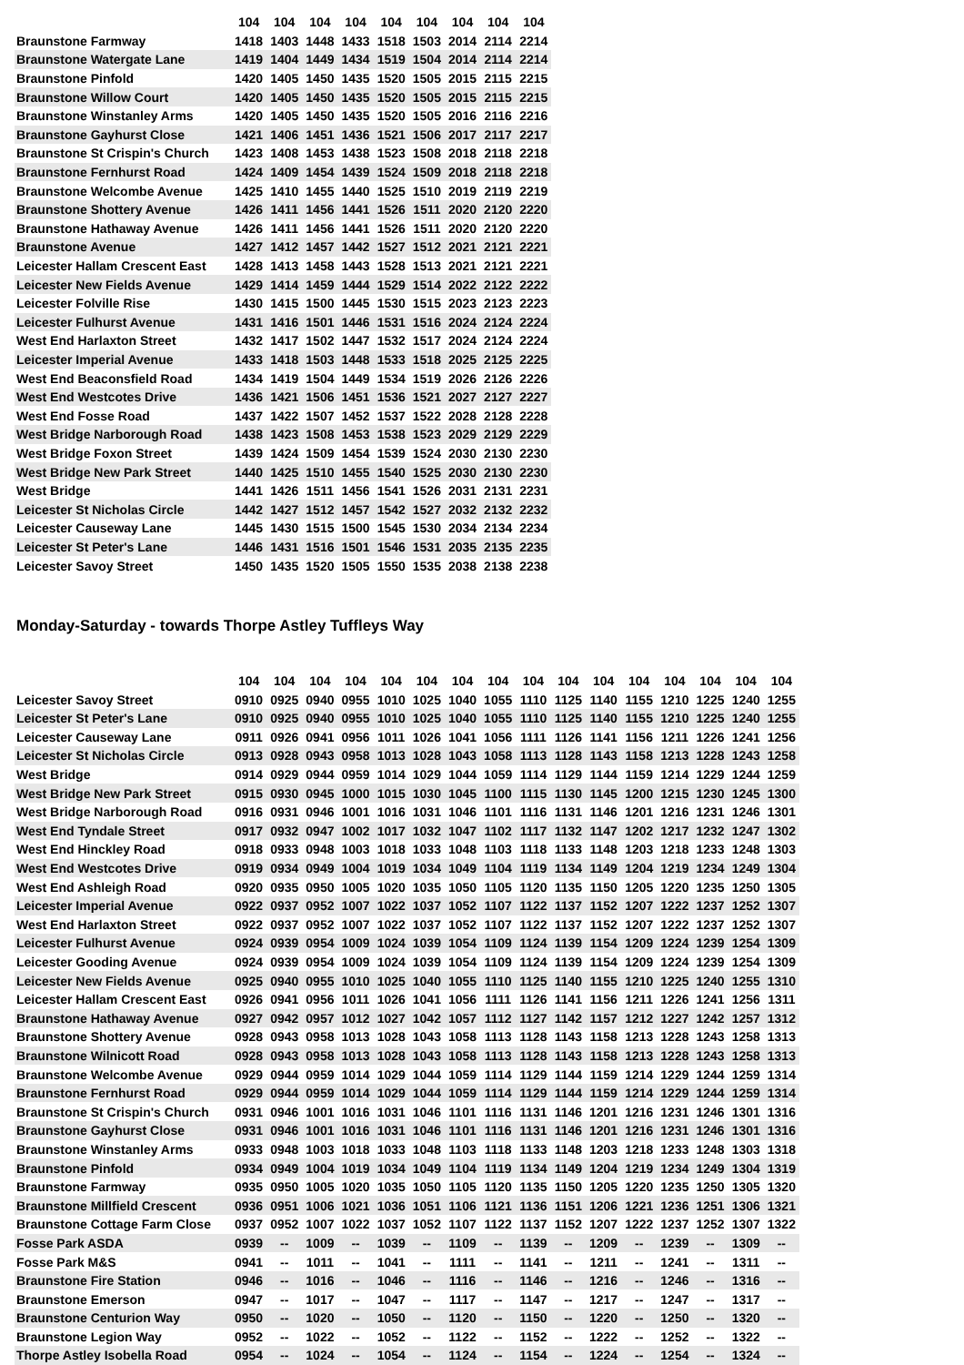| | 104 | 104 | 104 | 104 | 104 | 104 | 104 | 104 | 104 |
| --- | --- | --- | --- | --- | --- | --- | --- | --- | --- |
| Braunstone Farmway | 1418 | 1403 | 1448 | 1433 | 1518 | 1503 | 2014 | 2114 | 2214 |
| Braunstone Watergate Lane | 1419 | 1404 | 1449 | 1434 | 1519 | 1504 | 2014 | 2114 | 2214 |
| Braunstone Pinfold | 1420 | 1405 | 1450 | 1435 | 1520 | 1505 | 2015 | 2115 | 2215 |
| Braunstone Willow Court | 1420 | 1405 | 1450 | 1435 | 1520 | 1505 | 2015 | 2115 | 2215 |
| Braunstone Winstanley Arms | 1420 | 1405 | 1450 | 1435 | 1520 | 1505 | 2016 | 2116 | 2216 |
| Braunstone Gayhurst Close | 1421 | 1406 | 1451 | 1436 | 1521 | 1506 | 2017 | 2117 | 2217 |
| Braunstone St Crispin's Church | 1423 | 1408 | 1453 | 1438 | 1523 | 1508 | 2018 | 2118 | 2218 |
| Braunstone Fernhurst Road | 1424 | 1409 | 1454 | 1439 | 1524 | 1509 | 2018 | 2118 | 2218 |
| Braunstone Welcombe Avenue | 1425 | 1410 | 1455 | 1440 | 1525 | 1510 | 2019 | 2119 | 2219 |
| Braunstone Shottery Avenue | 1426 | 1411 | 1456 | 1441 | 1526 | 1511 | 2020 | 2120 | 2220 |
| Braunstone Hathaway Avenue | 1426 | 1411 | 1456 | 1441 | 1526 | 1511 | 2020 | 2120 | 2220 |
| Braunstone Avenue | 1427 | 1412 | 1457 | 1442 | 1527 | 1512 | 2021 | 2121 | 2221 |
| Leicester Hallam Crescent East | 1428 | 1413 | 1458 | 1443 | 1528 | 1513 | 2021 | 2121 | 2221 |
| Leicester New Fields Avenue | 1429 | 1414 | 1459 | 1444 | 1529 | 1514 | 2022 | 2122 | 2222 |
| Leicester Folville Rise | 1430 | 1415 | 1500 | 1445 | 1530 | 1515 | 2023 | 2123 | 2223 |
| Leicester Fulhurst Avenue | 1431 | 1416 | 1501 | 1446 | 1531 | 1516 | 2024 | 2124 | 2224 |
| West End Harlaxton Street | 1432 | 1417 | 1502 | 1447 | 1532 | 1517 | 2024 | 2124 | 2224 |
| Leicester Imperial Avenue | 1433 | 1418 | 1503 | 1448 | 1533 | 1518 | 2025 | 2125 | 2225 |
| West End Beaconsfield Road | 1434 | 1419 | 1504 | 1449 | 1534 | 1519 | 2026 | 2126 | 2226 |
| West End Westcotes Drive | 1436 | 1421 | 1506 | 1451 | 1536 | 1521 | 2027 | 2127 | 2227 |
| West End Fosse Road | 1437 | 1422 | 1507 | 1452 | 1537 | 1522 | 2028 | 2128 | 2228 |
| West Bridge Narborough Road | 1438 | 1423 | 1508 | 1453 | 1538 | 1523 | 2029 | 2129 | 2229 |
| West Bridge Foxon Street | 1439 | 1424 | 1509 | 1454 | 1539 | 1524 | 2030 | 2130 | 2230 |
| West Bridge New Park Street | 1440 | 1425 | 1510 | 1455 | 1540 | 1525 | 2030 | 2130 | 2230 |
| West Bridge | 1441 | 1426 | 1511 | 1456 | 1541 | 1526 | 2031 | 2131 | 2231 |
| Leicester St Nicholas Circle | 1442 | 1427 | 1512 | 1457 | 1542 | 1527 | 2032 | 2132 | 2232 |
| Leicester Causeway Lane | 1445 | 1430 | 1515 | 1500 | 1545 | 1530 | 2034 | 2134 | 2234 |
| Leicester St Peter's Lane | 1446 | 1431 | 1516 | 1501 | 1546 | 1531 | 2035 | 2135 | 2235 |
| Leicester Savoy Street | 1450 | 1435 | 1520 | 1505 | 1550 | 1535 | 2038 | 2138 | 2238 |
Monday-Saturday - towards Thorpe Astley Tuffleys Way
| | 104 | 104 | 104 | 104 | 104 | 104 | 104 | 104 | 104 | 104 | 104 | 104 | 104 | 104 | 104 | 104 |
| --- | --- | --- | --- | --- | --- | --- | --- | --- | --- | --- | --- | --- | --- | --- | --- | --- |
| Leicester Savoy Street | 0910 | 0925 | 0940 | 0955 | 1010 | 1025 | 1040 | 1055 | 1110 | 1125 | 1140 | 1155 | 1210 | 1225 | 1240 | 1255 |
| Leicester St Peter's Lane | 0910 | 0925 | 0940 | 0955 | 1010 | 1025 | 1040 | 1055 | 1110 | 1125 | 1140 | 1155 | 1210 | 1225 | 1240 | 1255 |
| Leicester Causeway Lane | 0911 | 0926 | 0941 | 0956 | 1011 | 1026 | 1041 | 1056 | 1111 | 1126 | 1141 | 1156 | 1211 | 1226 | 1241 | 1256 |
| Leicester St Nicholas Circle | 0913 | 0928 | 0943 | 0958 | 1013 | 1028 | 1043 | 1058 | 1113 | 1128 | 1143 | 1158 | 1213 | 1228 | 1243 | 1258 |
| West Bridge | 0914 | 0929 | 0944 | 0959 | 1014 | 1029 | 1044 | 1059 | 1114 | 1129 | 1144 | 1159 | 1214 | 1229 | 1244 | 1259 |
| West Bridge New Park Street | 0915 | 0930 | 0945 | 1000 | 1015 | 1030 | 1045 | 1100 | 1115 | 1130 | 1145 | 1200 | 1215 | 1230 | 1245 | 1300 |
| West Bridge Narborough Road | 0916 | 0931 | 0946 | 1001 | 1016 | 1031 | 1046 | 1101 | 1116 | 1131 | 1146 | 1201 | 1216 | 1231 | 1246 | 1301 |
| West End Tyndale Street | 0917 | 0932 | 0947 | 1002 | 1017 | 1032 | 1047 | 1102 | 1117 | 1132 | 1147 | 1202 | 1217 | 1232 | 1247 | 1302 |
| West End Hinckley Road | 0918 | 0933 | 0948 | 1003 | 1018 | 1033 | 1048 | 1103 | 1118 | 1133 | 1148 | 1203 | 1218 | 1233 | 1248 | 1303 |
| West End Westcotes Drive | 0919 | 0934 | 0949 | 1004 | 1019 | 1034 | 1049 | 1104 | 1119 | 1134 | 1149 | 1204 | 1219 | 1234 | 1249 | 1304 |
| West End Ashleigh Road | 0920 | 0935 | 0950 | 1005 | 1020 | 1035 | 1050 | 1105 | 1120 | 1135 | 1150 | 1205 | 1220 | 1235 | 1250 | 1305 |
| Leicester Imperial Avenue | 0922 | 0937 | 0952 | 1007 | 1022 | 1037 | 1052 | 1107 | 1122 | 1137 | 1152 | 1207 | 1222 | 1237 | 1252 | 1307 |
| West End Harlaxton Street | 0922 | 0937 | 0952 | 1007 | 1022 | 1037 | 1052 | 1107 | 1122 | 1137 | 1152 | 1207 | 1222 | 1237 | 1252 | 1307 |
| Leicester Fulhurst Avenue | 0924 | 0939 | 0954 | 1009 | 1024 | 1039 | 1054 | 1109 | 1124 | 1139 | 1154 | 1209 | 1224 | 1239 | 1254 | 1309 |
| Leicester Gooding Avenue | 0924 | 0939 | 0954 | 1009 | 1024 | 1039 | 1054 | 1109 | 1124 | 1139 | 1154 | 1209 | 1224 | 1239 | 1254 | 1309 |
| Leicester New Fields Avenue | 0925 | 0940 | 0955 | 1010 | 1025 | 1040 | 1055 | 1110 | 1125 | 1140 | 1155 | 1210 | 1225 | 1240 | 1255 | 1310 |
| Leicester Hallam Crescent East | 0926 | 0941 | 0956 | 1011 | 1026 | 1041 | 1056 | 1111 | 1126 | 1141 | 1156 | 1211 | 1226 | 1241 | 1256 | 1311 |
| Braunstone Hathaway Avenue | 0927 | 0942 | 0957 | 1012 | 1027 | 1042 | 1057 | 1112 | 1127 | 1142 | 1157 | 1212 | 1227 | 1242 | 1257 | 1312 |
| Braunstone Shottery Avenue | 0928 | 0943 | 0958 | 1013 | 1028 | 1043 | 1058 | 1113 | 1128 | 1143 | 1158 | 1213 | 1228 | 1243 | 1258 | 1313 |
| Braunstone Wilnicott Road | 0928 | 0943 | 0958 | 1013 | 1028 | 1043 | 1058 | 1113 | 1128 | 1143 | 1158 | 1213 | 1228 | 1243 | 1258 | 1313 |
| Braunstone Welcombe Avenue | 0929 | 0944 | 0959 | 1014 | 1029 | 1044 | 1059 | 1114 | 1129 | 1144 | 1159 | 1214 | 1229 | 1244 | 1259 | 1314 |
| Braunstone Fernhurst Road | 0929 | 0944 | 0959 | 1014 | 1029 | 1044 | 1059 | 1114 | 1129 | 1144 | 1159 | 1214 | 1229 | 1244 | 1259 | 1314 |
| Braunstone St Crispin's Church | 0931 | 0946 | 1001 | 1016 | 1031 | 1046 | 1101 | 1116 | 1131 | 1146 | 1201 | 1216 | 1231 | 1246 | 1301 | 1316 |
| Braunstone Gayhurst Close | 0931 | 0946 | 1001 | 1016 | 1031 | 1046 | 1101 | 1116 | 1131 | 1146 | 1201 | 1216 | 1231 | 1246 | 1301 | 1316 |
| Braunstone Winstanley Arms | 0933 | 0948 | 1003 | 1018 | 1033 | 1048 | 1103 | 1118 | 1133 | 1148 | 1203 | 1218 | 1233 | 1248 | 1303 | 1318 |
| Braunstone Pinfold | 0934 | 0949 | 1004 | 1019 | 1034 | 1049 | 1104 | 1119 | 1134 | 1149 | 1204 | 1219 | 1234 | 1249 | 1304 | 1319 |
| Braunstone Farmway | 0935 | 0950 | 1005 | 1020 | 1035 | 1050 | 1105 | 1120 | 1135 | 1150 | 1205 | 1220 | 1235 | 1250 | 1305 | 1320 |
| Braunstone Millfield Crescent | 0936 | 0951 | 1006 | 1021 | 1036 | 1051 | 1106 | 1121 | 1136 | 1151 | 1206 | 1221 | 1236 | 1251 | 1306 | 1321 |
| Braunstone Cottage Farm Close | 0937 | 0952 | 1007 | 1022 | 1037 | 1052 | 1107 | 1122 | 1137 | 1152 | 1207 | 1222 | 1237 | 1252 | 1307 | 1322 |
| Fosse Park ASDA | 0939 | -- | 1009 | -- | 1039 | -- | 1109 | -- | 1139 | -- | 1209 | -- | 1239 | -- | 1309 | -- |
| Fosse Park M&S | 0941 | -- | 1011 | -- | 1041 | -- | 1111 | -- | 1141 | -- | 1211 | -- | 1241 | -- | 1311 | -- |
| Braunstone Fire Station | 0946 | -- | 1016 | -- | 1046 | -- | 1116 | -- | 1146 | -- | 1216 | -- | 1246 | -- | 1316 | -- |
| Braunstone Emerson | 0947 | -- | 1017 | -- | 1047 | -- | 1117 | -- | 1147 | -- | 1217 | -- | 1247 | -- | 1317 | -- |
| Braunstone Centurion Way | 0950 | -- | 1020 | -- | 1050 | -- | 1120 | -- | 1150 | -- | 1220 | -- | 1250 | -- | 1320 | -- |
| Braunstone Legion Way | 0952 | -- | 1022 | -- | 1052 | -- | 1122 | -- | 1152 | -- | 1222 | -- | 1252 | -- | 1322 | -- |
| Thorpe Astley Isobella Road | 0954 | -- | 1024 | -- | 1054 | -- | 1124 | -- | 1154 | -- | 1224 | -- | 1254 | -- | 1324 | -- |